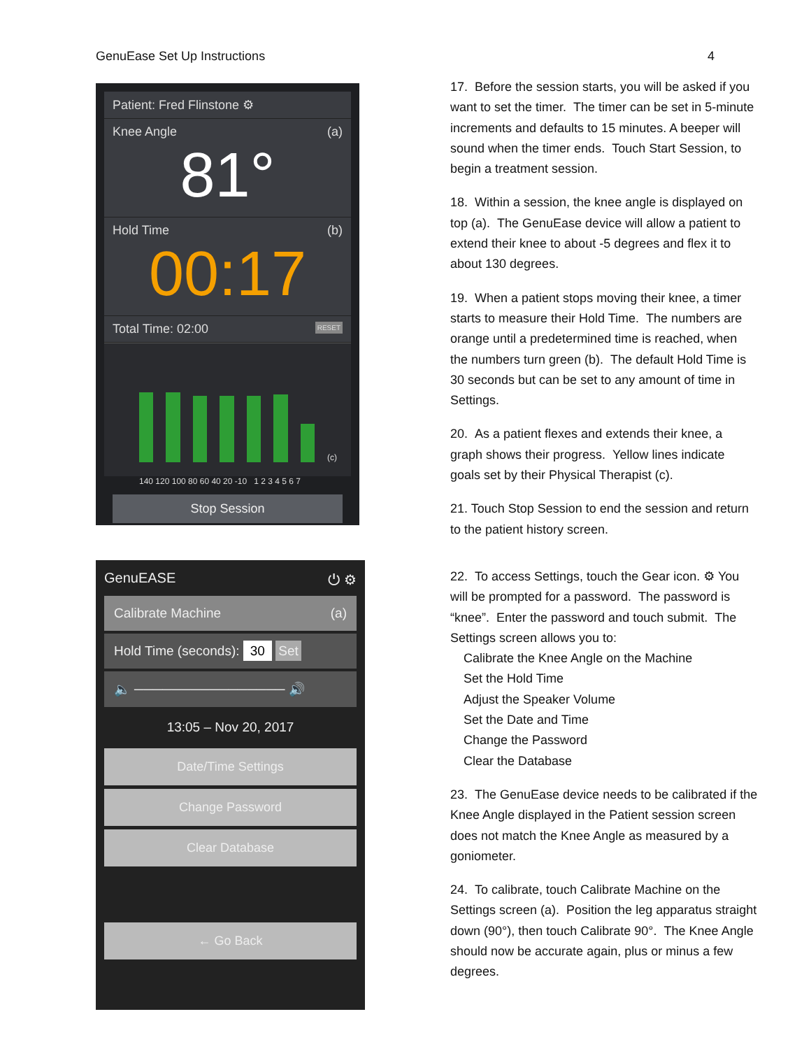GenuEase Set Up Instructions 4
Patient: Fred Flinstone ⚙
Knee Angle (a)
81°
Hold Time (b)
00:17
Total Time: 02:00 RESET
(c)
140 120 100 80 60 40 20 -10 1 2 3 4 5 6 7
Stop Session
GenuEASE ⏻ ⚙
Calibrate Machine (a)
Hold Time (seconds): 30 Set
🔈 ──────────────── 🔊
13:05 – Nov 20, 2017
Date/Time Settings
Change Password
Clear Database
← Go Back
17. Before the session starts, you will be asked if you want to set the timer. The timer can be set in 5-minute increments and defaults to 15 minutes. A beeper will sound when the timer ends. Touch Start Session, to begin a treatment session.
18. Within a session, the knee angle is displayed on top (a). The GenuEase device will allow a patient to extend their knee to about -5 degrees and flex it to about 130 degrees.
19. When a patient stops moving their knee, a timer starts to measure their Hold Time. The numbers are orange until a predetermined time is reached, when the numbers turn green (b). The default Hold Time is 30 seconds but can be set to any amount of time in Settings.
20. As a patient flexes and extends their knee, a graph shows their progress. Yellow lines indicate goals set by their Physical Therapist (c).
21. Touch Stop Session to end the session and return to the patient history screen.
22. To access Settings, touch the Gear icon. ⚙ You will be prompted for a password. The password is “knee”. Enter the password and touch submit. The Settings screen allows you to:
Calibrate the Knee Angle on the Machine
Set the Hold Time
Adjust the Speaker Volume
Set the Date and Time
Change the Password
Clear the Database
23. The GenuEase device needs to be calibrated if the Knee Angle displayed in the Patient session screen does not match the Knee Angle as measured by a goniometer.
24. To calibrate, touch Calibrate Machine on the Settings screen (a). Position the leg apparatus straight down (90°), then touch Calibrate 90°. The Knee Angle should now be accurate again, plus or minus a few degrees.